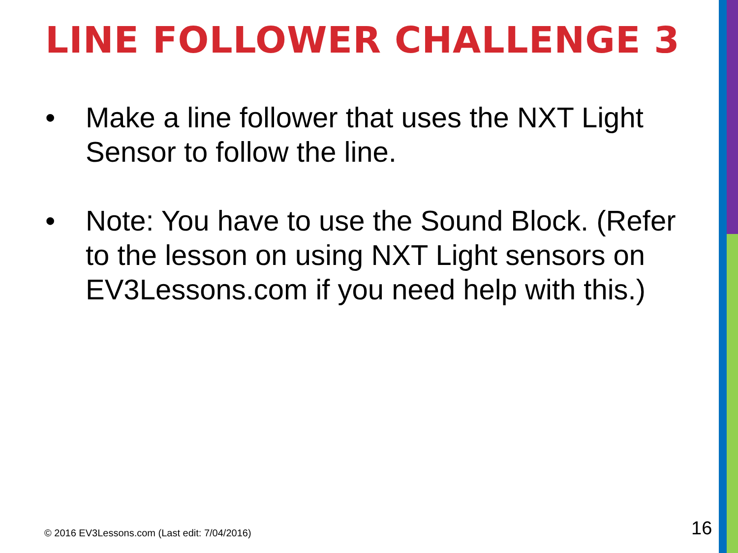LINE FOLLOWER CHALLENGE 3
• Make a line follower that uses the NXT Light Sensor to follow the line.
• Note: You have to use the Sound Block. (Refer to the lesson on using NXT Light sensors on EV3Lessons.com if you need help with this.)
© 2016 EV3Lessons.com (Last edit: 7/04/2016)
16